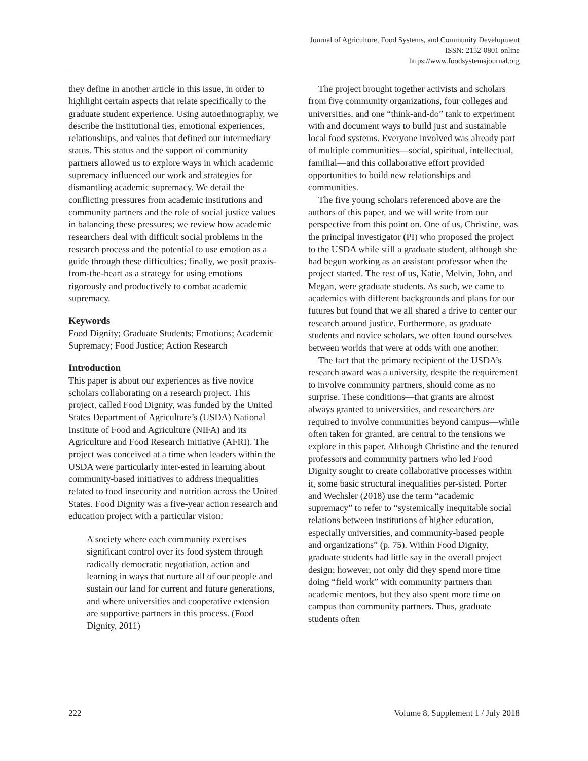Journal of Agriculture, Food Systems, and Community Development
ISSN: 2152-0801 online
https://www.foodsystemsjournal.org
they define in another article in this issue, in order to highlight certain aspects that relate specifically to the graduate student experience. Using autoethnography, we describe the institutional ties, emotional experiences, relationships, and values that defined our intermediary status. This status and the support of community partners allowed us to explore ways in which academic supremacy influenced our work and strategies for dismantling academic supremacy. We detail the conflicting pressures from academic institutions and community partners and the role of social justice values in balancing these pressures; we review how academic researchers deal with difficult social problems in the research process and the potential to use emotion as a guide through these difficulties; finally, we posit praxis-from-the-heart as a strategy for using emotions rigorously and productively to combat academic supremacy.
Keywords
Food Dignity; Graduate Students; Emotions; Academic Supremacy; Food Justice; Action Research
Introduction
This paper is about our experiences as five novice scholars collaborating on a research project. This project, called Food Dignity, was funded by the United States Department of Agriculture’s (USDA) National Institute of Food and Agriculture (NIFA) and its Agriculture and Food Research Initiative (AFRI). The project was conceived at a time when leaders within the USDA were particularly inter-ested in learning about community-based initiatives to address inequalities related to food insecurity and nutrition across the United States. Food Dignity was a five-year action research and education project with a particular vision:
A society where each community exercises significant control over its food system through radically democratic negotiation, action and learning in ways that nurture all of our people and sustain our land for current and future generations, and where universities and cooperative extension are supportive partners in this process. (Food Dignity, 2011)
The project brought together activists and scholars from five community organizations, four colleges and universities, and one “think-and-do” tank to experiment with and document ways to build just and sustainable local food systems. Everyone involved was already part of multiple communities—social, spiritual, intellectual, familial—and this collaborative effort provided opportunities to build new relationships and communities.
The five young scholars referenced above are the authors of this paper, and we will write from our perspective from this point on. One of us, Christine, was the principal investigator (PI) who proposed the project to the USDA while still a graduate student, although she had begun working as an assistant professor when the project started. The rest of us, Katie, Melvin, John, and Megan, were graduate students. As such, we came to academics with different backgrounds and plans for our futures but found that we all shared a drive to center our research around justice. Furthermore, as graduate students and novice scholars, we often found ourselves between worlds that were at odds with one another.
The fact that the primary recipient of the USDA’s research award was a university, despite the requirement to involve community partners, should come as no surprise. These conditions—that grants are almost always granted to universities, and researchers are required to involve communities beyond campus—while often taken for granted, are central to the tensions we explore in this paper. Although Christine and the tenured professors and community partners who led Food Dignity sought to create collaborative processes within it, some basic structural inequalities per-sisted. Porter and Wechsler (2018) use the term “academic supremacy” to refer to “systemically inequitable social relations between institutions of higher education, especially universities, and community-based people and organizations” (p. 75). Within Food Dignity, graduate students had little say in the overall project design; however, not only did they spend more time doing “field work” with community partners than academic mentors, but they also spent more time on campus than community partners. Thus, graduate students often
222 Volume 8, Supplement 1 / July 2018